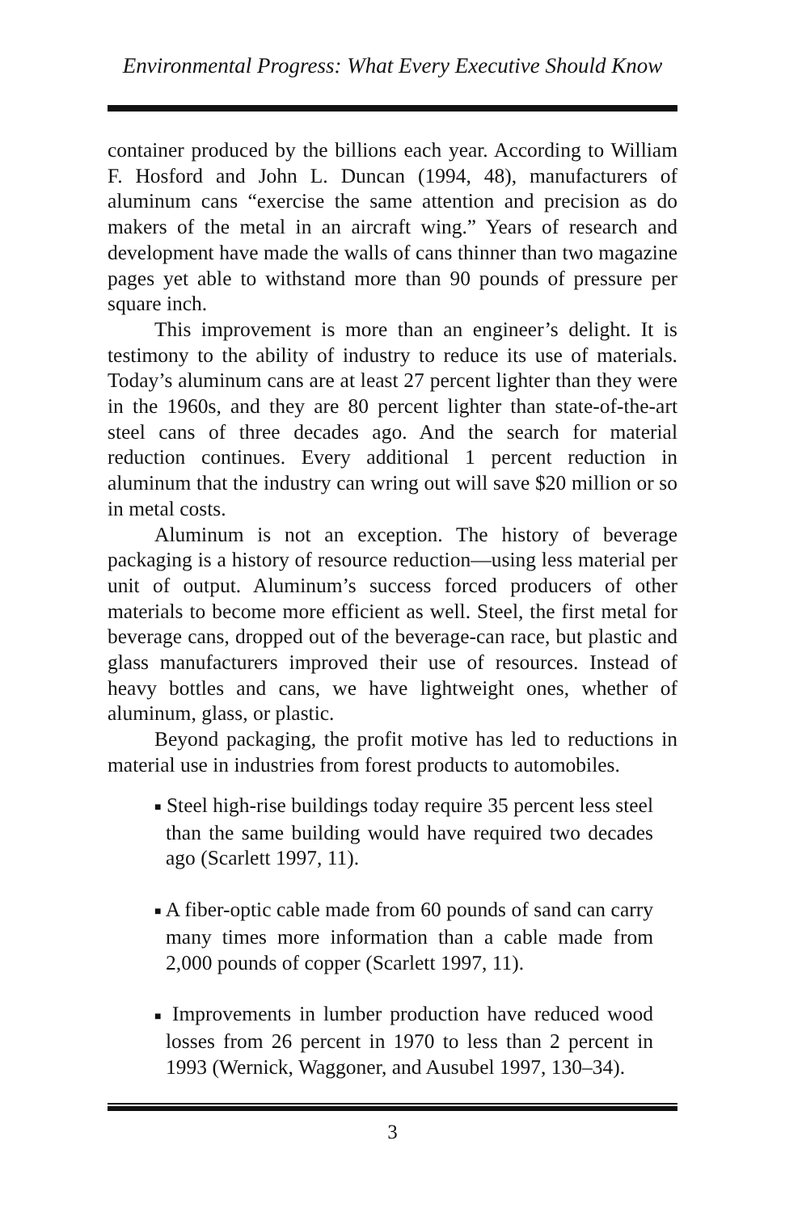Environmental Progress: What Every Executive Should Know
container produced by the billions each year. According to William F. Hosford and John L. Duncan (1994, 48), manufacturers of aluminum cans “exercise the same attention and precision as do makers of the metal in an aircraft wing.” Years of research and development have made the walls of cans thinner than two magazine pages yet able to withstand more than 90 pounds of pressure per square inch.
This improvement is more than an engineer’s delight. It is testimony to the ability of industry to reduce its use of materials. Today’s aluminum cans are at least 27 percent lighter than they were in the 1960s, and they are 80 percent lighter than state-of-the-art steel cans of three decades ago. And the search for material reduction continues. Every additional 1 percent reduction in aluminum that the industry can wring out will save $20 million or so in metal costs.
Aluminum is not an exception. The history of beverage packaging is a history of resource reduction—using less material per unit of output. Aluminum’s success forced producers of other materials to become more efficient as well. Steel, the first metal for beverage cans, dropped out of the beverage-can race, but plastic and glass manufacturers improved their use of resources. Instead of heavy bottles and cans, we have lightweight ones, whether of aluminum, glass, or plastic.
Beyond packaging, the profit motive has led to reductions in material use in industries from forest products to automobiles.
■ Steel high-rise buildings today require 35 percent less steel than the same building would have required two decades ago (Scarlett 1997, 11).
■ A fiber-optic cable made from 60 pounds of sand can carry many times more information than a cable made from 2,000 pounds of copper (Scarlett 1997, 11).
■ Improvements in lumber production have reduced wood losses from 26 percent in 1970 to less than 2 percent in 1993 (Wernick, Waggoner, and Ausubel 1997, 130–34).
3